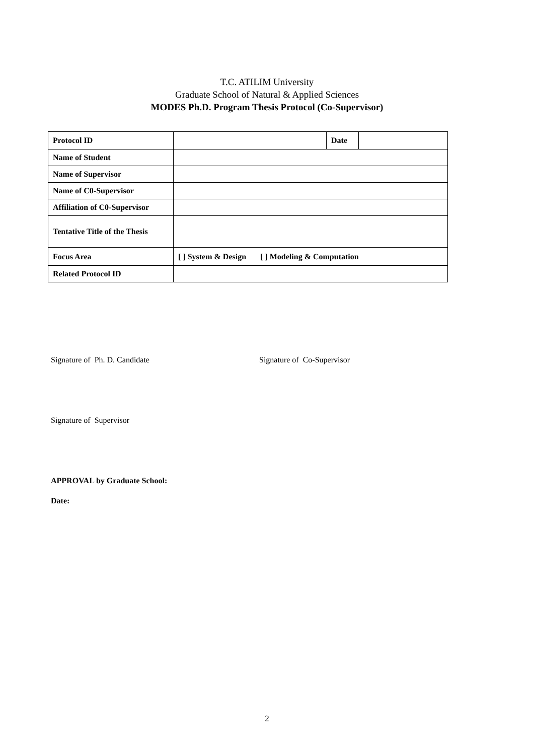T.C. ATILIM University
Graduate School of Natural & Applied Sciences
MODES Ph.D. Program Thesis Protocol (Co-Supervisor)
| Protocol ID | | Date | |
| Name of Student | | | |
| Name of Supervisor | | | |
| Name of C0-Supervisor | | | |
| Affiliation of C0-Supervisor | | | |
| Tentative Title of the Thesis | | | |
| Focus Area | [ ] System & Design [ ] Modeling & Computation | | |
| Related Protocol ID | | | |
Signature of Ph. D. Candidate Signature of Co-Supervisor
Signature of Supervisor
APPROVAL by Graduate School:
Date:
2